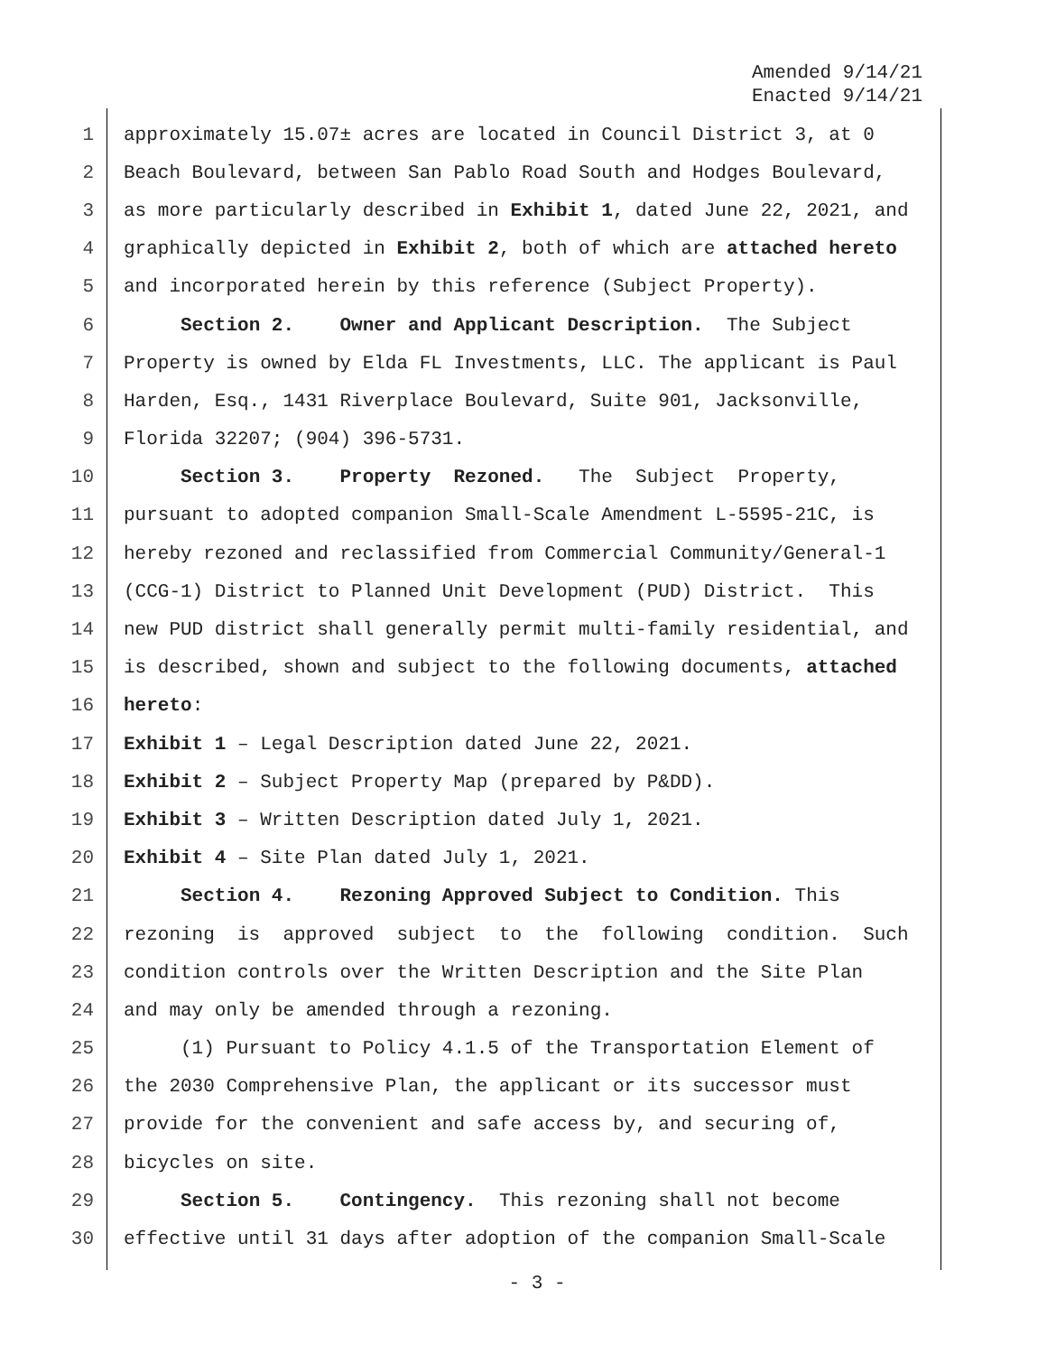Amended 9/14/21
Enacted 9/14/21
1 approximately 15.07± acres are located in Council District 3, at 0
2 Beach Boulevard, between San Pablo Road South and Hodges Boulevard,
3 as more particularly described in Exhibit 1, dated June 22, 2021, and
4 graphically depicted in Exhibit 2, both of which are attached hereto
5 and incorporated herein by this reference (Subject Property).
6 Section 2. Owner and Applicant Description. The Subject
7 Property is owned by Elda FL Investments, LLC. The applicant is Paul
8 Harden, Esq., 1431 Riverplace Boulevard, Suite 901, Jacksonville,
9 Florida 32207; (904) 396-5731.
10 Section 3. Property Rezoned. The Subject Property,
11 pursuant to adopted companion Small-Scale Amendment L-5595-21C, is
12 hereby rezoned and reclassified from Commercial Community/General-1
13 (CCG-1) District to Planned Unit Development (PUD) District. This
14 new PUD district shall generally permit multi-family residential, and
15 is described, shown and subject to the following documents, attached
16 hereto:
17 Exhibit 1 – Legal Description dated June 22, 2021.
18 Exhibit 2 – Subject Property Map (prepared by P&DD).
19 Exhibit 3 – Written Description dated July 1, 2021.
20 Exhibit 4 – Site Plan dated July 1, 2021.
21 Section 4. Rezoning Approved Subject to Condition. This
22 rezoning is approved subject to the following condition. Such
23 condition controls over the Written Description and the Site Plan
24 and may only be amended through a rezoning.
25 (1) Pursuant to Policy 4.1.5 of the Transportation Element of
26 the 2030 Comprehensive Plan, the applicant or its successor must
27 provide for the convenient and safe access by, and securing of,
28 bicycles on site.
29 Section 5. Contingency. This rezoning shall not become
30 effective until 31 days after adoption of the companion Small-Scale
- 3 -